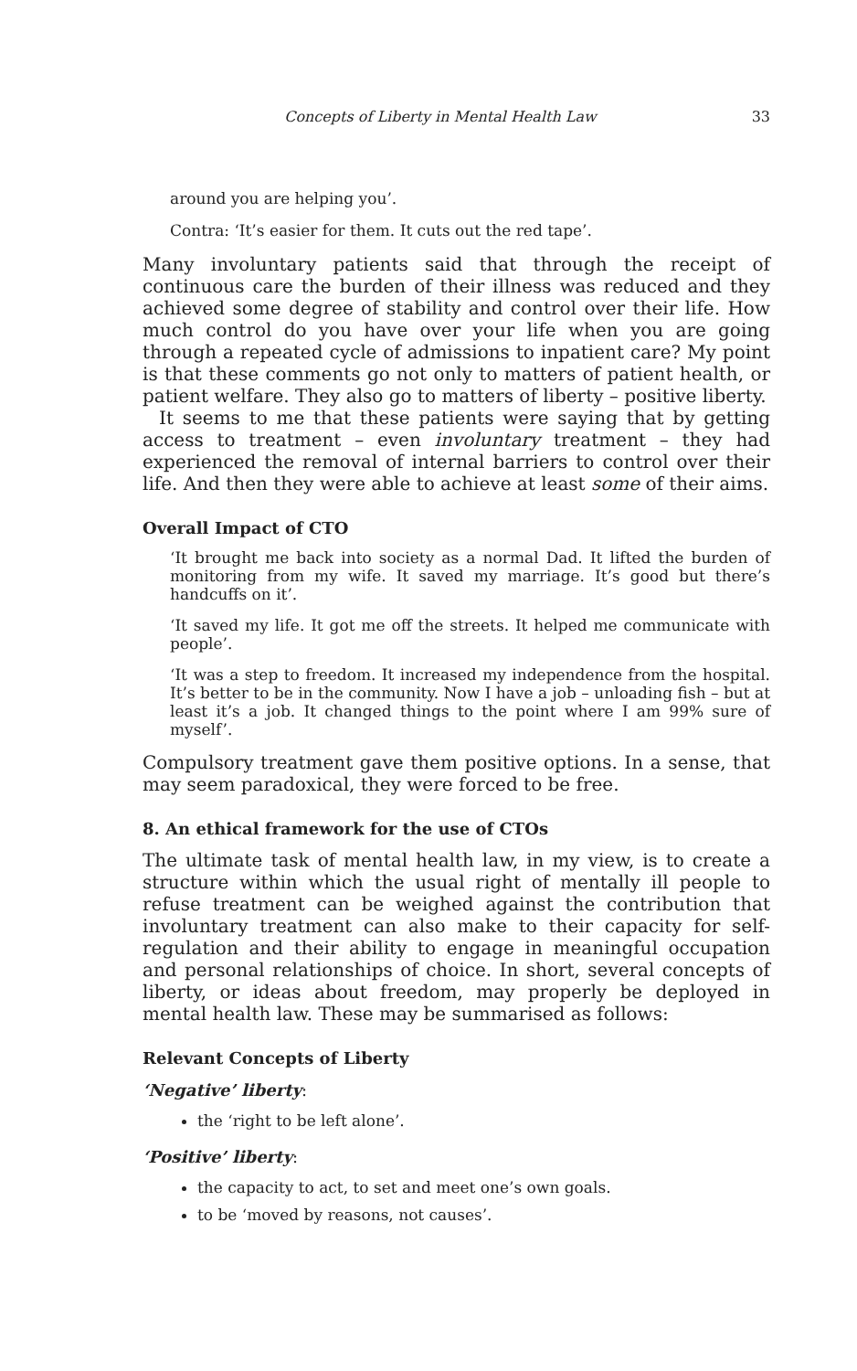Concepts of Liberty in Mental Health Law 33
around you are helping you’.
Contra: ‘It’s easier for them. It cuts out the red tape’.
Many involuntary patients said that through the receipt of continuous care the burden of their illness was reduced and they achieved some degree of stability and control over their life. How much control do you have over your life when you are going through a repeated cycle of admissions to inpatient care? My point is that these comments go not only to matters of patient health, or patient welfare. They also go to matters of liberty – positive liberty.
It seems to me that these patients were saying that by getting access to treatment – even involuntary treatment – they had experienced the removal of internal barriers to control over their life. And then they were able to achieve at least some of their aims.
Overall Impact of CTO
‘It brought me back into society as a normal Dad. It lifted the burden of monitoring from my wife. It saved my marriage. It’s good but there’s handcuffs on it’.
‘It saved my life. It got me off the streets. It helped me communicate with people’.
‘It was a step to freedom. It increased my independence from the hospital. It’s better to be in the community. Now I have a job – unloading fish – but at least it’s a job. It changed things to the point where I am 99% sure of myself’.
Compulsory treatment gave them positive options. In a sense, that may seem paradoxical, they were forced to be free.
8. An ethical framework for the use of CTOs
The ultimate task of mental health law, in my view, is to create a structure within which the usual right of mentally ill people to refuse treatment can be weighed against the contribution that involuntary treatment can also make to their capacity for self-regulation and their ability to engage in meaningful occupation and personal relationships of choice. In short, several concepts of liberty, or ideas about freedom, may properly be deployed in mental health law. These may be summarised as follows:
Relevant Concepts of Liberty
‘Negative’ liberty:
the ‘right to be left alone’.
‘Positive’ liberty:
the capacity to act, to set and meet one’s own goals.
to be ‘moved by reasons, not causes’.